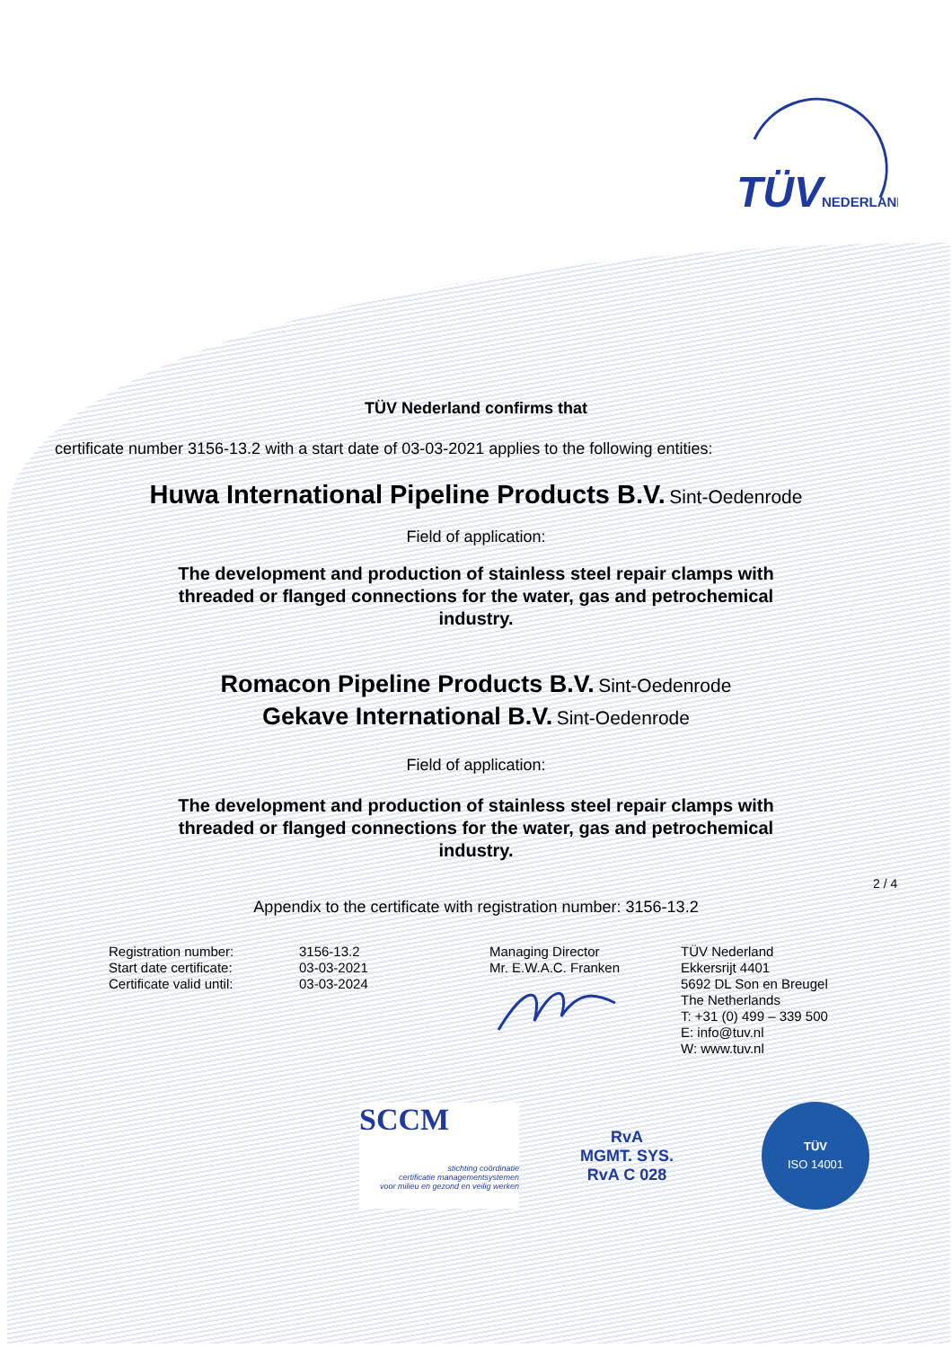TÜV
NEDERLAND
TÜV Nederland confirms that
certificate number 3156-13.2 with a start date of 03-03-2021 applies to the following entities:
Huwa International Pipeline Products B.V. Sint-Oedenrode
Field of application:
The development and production of stainless steel repair clamps with threaded or flanged connections for the water, gas and petrochemical industry.
Romacon Pipeline Products B.V. Sint-Oedenrode
Gekave International B.V. Sint-Oedenrode
Field of application:
The development and production of stainless steel repair clamps with threaded or flanged connections for the water, gas and petrochemical industry.
Appendix to the certificate with registration number: 3156-13.2
Registration number:
Start date certificate:
Certificate valid until:
3156-13.2
03-03-2021
03-03-2024
Managing Director
Mr. E.W.A.C. Franken
TÜV Nederland
Ekkersrijt 4401
5692 DL Son en Breugel
The Netherlands
T: +31 (0) 499 – 339 500
E: info@tuv.nl
W: www.tuv.nl
SCCM
stichting coördinatie
certificatie managementsystemen
voor milieu en gezond en veilig werken
RvA
MGMT. SYS.
RvA C 028
TÜV
ISO 14001
2 / 4